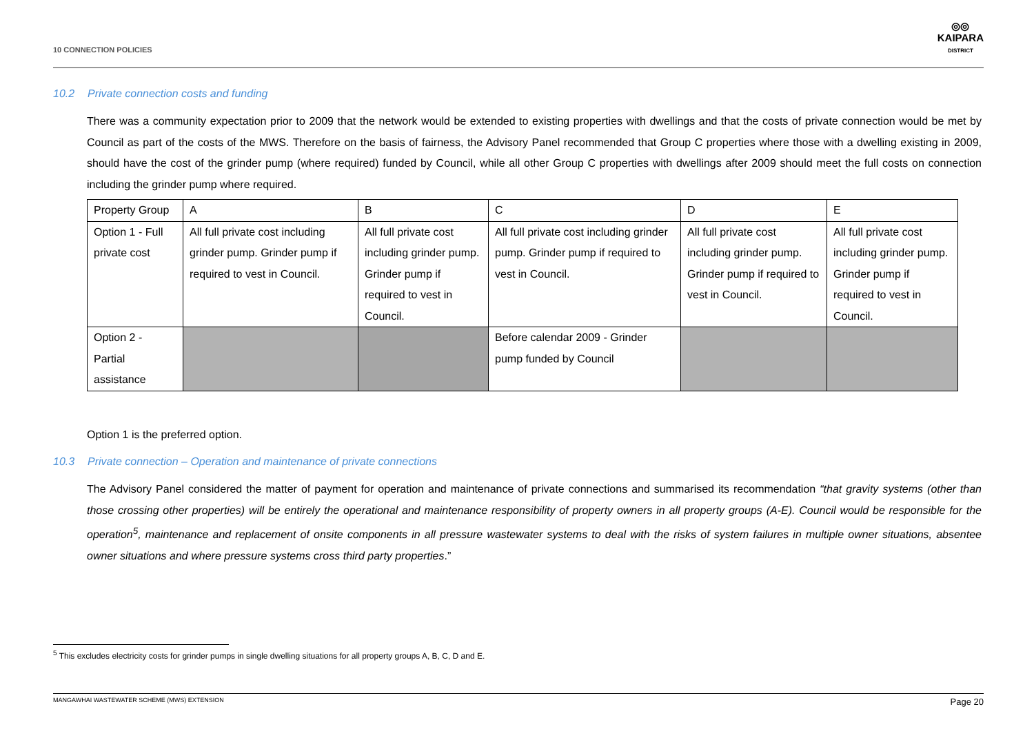10 CONNECTION POLICIES
◎◎
KAIPARA
DISTRICT
10.2 Private connection costs and funding
There was a community expectation prior to 2009 that the network would be extended to existing properties with dwellings and that the costs of private connection would be met by Council as part of the costs of the MWS. Therefore on the basis of fairness, the Advisory Panel recommended that Group C properties where those with a dwelling existing in 2009, should have the cost of the grinder pump (where required) funded by Council, while all other Group C properties with dwellings after 2009 should meet the full costs on connection including the grinder pump where required.
| Property Group | A | B | C | D | E |
| Option 1 - Full private cost | All full private cost including grinder pump. Grinder pump if required to vest in Council. | All full private cost including grinder pump. Grinder pump if required to vest in Council. | All full private cost including grinder pump. Grinder pump if required to vest in Council. | All full private cost including grinder pump. Grinder pump if required to vest in Council. | All full private cost including grinder pump. Grinder pump if required to vest in Council. |
| Option 2 - Partial assistance | | | Before calendar 2009 - Grinder pump funded by Council | | |
Option 1 is the preferred option.
10.3 Private connection – Operation and maintenance of private connections
The Advisory Panel considered the matter of payment for operation and maintenance of private connections and summarised its recommendation “that gravity systems (other than those crossing other properties) will be entirely the operational and maintenance responsibility of property owners in all property groups (A-E). Council would be responsible for the operation<sup>5</sup>, maintenance and replacement of onsite components in all pressure wastewater systems to deal with the risks of system failures in multiple owner situations, absentee owner situations and where pressure systems cross third party properties.”
<sup>5</sup> This excludes electricity costs for grinder pumps in single dwelling situations for all property groups A, B, C, D and E.
MANGAWHAI WASTEWATER SCHEME (MWS) EXTENSION Page 20